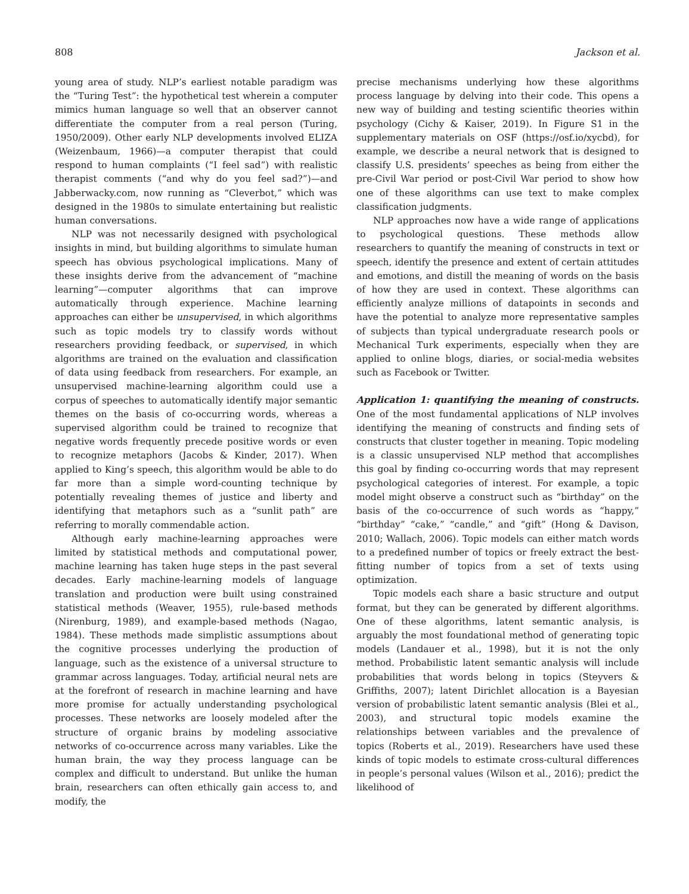808 Jackson et al.
young area of study. NLP’s earliest notable paradigm was the “Turing Test”: the hypothetical test wherein a computer mimics human language so well that an observer cannot differentiate the computer from a real person (Turing, 1950/2009). Other early NLP developments involved ELIZA (Weizenbaum, 1966)—a computer therapist that could respond to human complaints (“I feel sad”) with realistic therapist comments (“and why do you feel sad?”)—and Jabberwacky.com, now running as “Cleverbot,” which was designed in the 1980s to simulate entertaining but realistic human conversations.
NLP was not necessarily designed with psychological insights in mind, but building algorithms to simulate human speech has obvious psychological implications. Many of these insights derive from the advancement of “machine learning”—computer algorithms that can improve automatically through experience. Machine learning approaches can either be unsupervised, in which algorithms such as topic models try to classify words without researchers providing feedback, or supervised, in which algorithms are trained on the evaluation and classification of data using feedback from researchers. For example, an unsupervised machine-learning algorithm could use a corpus of speeches to automatically identify major semantic themes on the basis of co-occurring words, whereas a supervised algorithm could be trained to recognize that negative words frequently precede positive words or even to recognize metaphors (Jacobs & Kinder, 2017). When applied to King’s speech, this algorithm would be able to do far more than a simple word-counting technique by potentially revealing themes of justice and liberty and identifying that metaphors such as a “sunlit path” are referring to morally commendable action.
Although early machine-learning approaches were limited by statistical methods and computational power, machine learning has taken huge steps in the past several decades. Early machine-learning models of language translation and production were built using constrained statistical methods (Weaver, 1955), rule-based methods (Nirenburg, 1989), and example-based methods (Nagao, 1984). These methods made simplistic assumptions about the cognitive processes underlying the production of language, such as the existence of a universal structure to grammar across languages. Today, artificial neural nets are at the forefront of research in machine learning and have more promise for actually understanding psychological processes. These networks are loosely modeled after the structure of organic brains by modeling associative networks of co-occurrence across many variables. Like the human brain, the way they process language can be complex and difficult to understand. But unlike the human brain, researchers can often ethically gain access to, and modify, the
precise mechanisms underlying how these algorithms process language by delving into their code. This opens a new way of building and testing scientific theories within psychology (Cichy & Kaiser, 2019). In Figure S1 in the supplementary materials on OSF (https://osf.io/xycbd), for example, we describe a neural network that is designed to classify U.S. presidents’ speeches as being from either the pre-Civil War period or post-Civil War period to show how one of these algorithms can use text to make complex classification judgments.
NLP approaches now have a wide range of applications to psychological questions. These methods allow researchers to quantify the meaning of constructs in text or speech, identify the presence and extent of certain attitudes and emotions, and distill the meaning of words on the basis of how they are used in context. These algorithms can efficiently analyze millions of datapoints in seconds and have the potential to analyze more representative samples of subjects than typical undergraduate research pools or Mechanical Turk experiments, especially when they are applied to online blogs, diaries, or social-media websites such as Facebook or Twitter.
Application 1: quantifying the meaning of constructs.
One of the most fundamental applications of NLP involves identifying the meaning of constructs and finding sets of constructs that cluster together in meaning. Topic modeling is a classic unsupervised NLP method that accomplishes this goal by finding co-occurring words that may represent psychological categories of interest. For example, a topic model might observe a construct such as “birthday” on the basis of the co-occurrence of such words as “happy,” “birthday” “cake,” “candle,” and “gift” (Hong & Davison, 2010; Wallach, 2006). Topic models can either match words to a predefined number of topics or freely extract the best-fitting number of topics from a set of texts using optimization.
Topic models each share a basic structure and output format, but they can be generated by different algorithms. One of these algorithms, latent semantic analysis, is arguably the most foundational method of generating topic models (Landauer et al., 1998), but it is not the only method. Probabilistic latent semantic analysis will include probabilities that words belong in topics (Steyvers & Griffiths, 2007); latent Dirichlet allocation is a Bayesian version of probabilistic latent semantic analysis (Blei et al., 2003), and structural topic models examine the relationships between variables and the prevalence of topics (Roberts et al., 2019). Researchers have used these kinds of topic models to estimate cross-cultural differences in people’s personal values (Wilson et al., 2016); predict the likelihood of